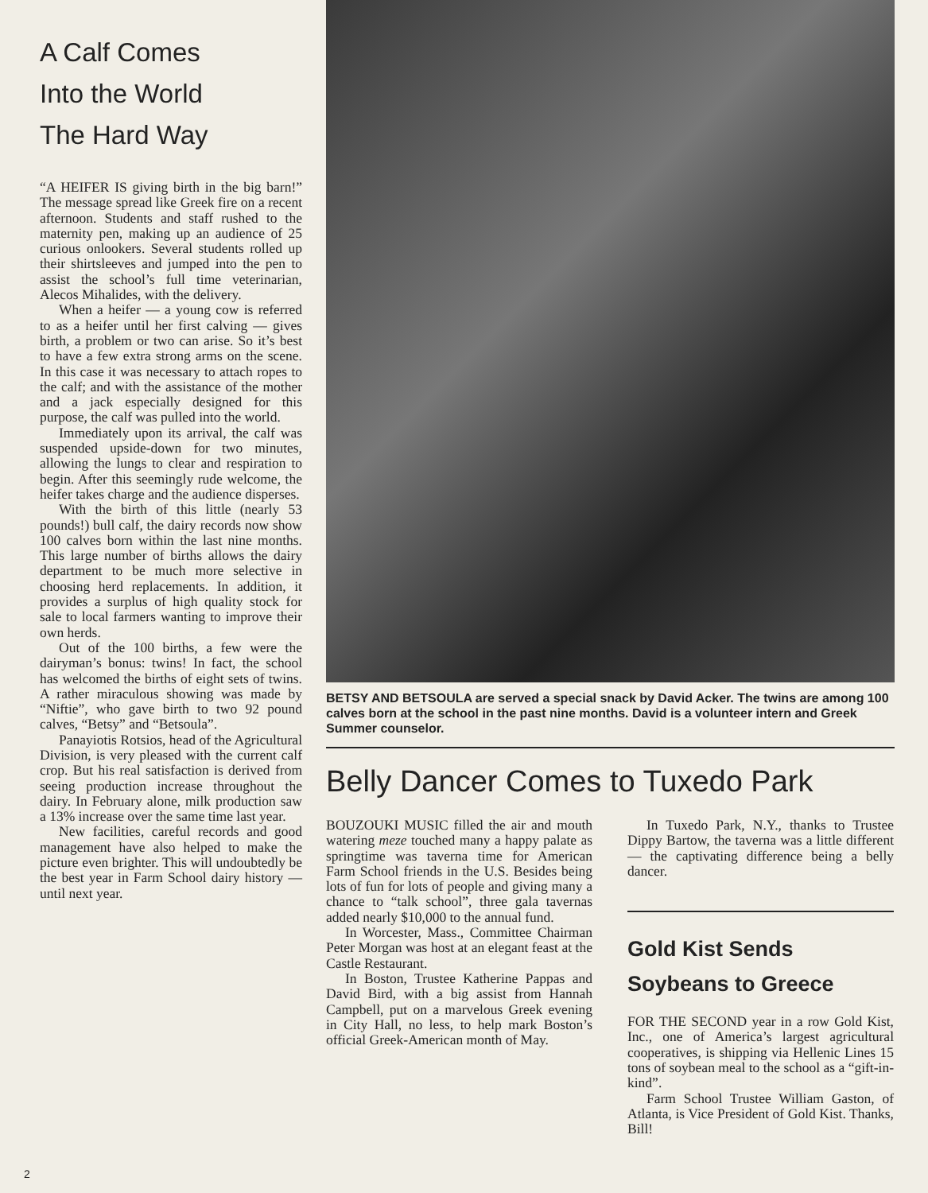A Calf Comes
Into the World
The Hard Way
“A HEIFER IS giving birth in the big barn!” The message spread like Greek fire on a recent afternoon. Students and staff rushed to the maternity pen, making up an audience of 25 curious onlookers. Several students rolled up their shirtsleeves and jumped into the pen to assist the school’s full time veterinarian, Alecos Mihalides, with the delivery.
When a heifer — a young cow is referred to as a heifer until her first calving — gives birth, a problem or two can arise. So it’s best to have a few extra strong arms on the scene. In this case it was necessary to attach ropes to the calf; and with the assistance of the mother and a jack especially designed for this purpose, the calf was pulled into the world.
Immediately upon its arrival, the calf was suspended upside-down for two minutes, allowing the lungs to clear and respiration to begin. After this seemingly rude welcome, the heifer takes charge and the audience disperses.
With the birth of this little (nearly 53 pounds!) bull calf, the dairy records now show 100 calves born within the last nine months. This large number of births allows the dairy department to be much more selective in choosing herd replacements. In addition, it provides a surplus of high quality stock for sale to local farmers wanting to improve their own herds.
Out of the 100 births, a few were the dairyman’s bonus: twins! In fact, the school has welcomed the births of eight sets of twins. A rather miraculous showing was made by “Niftie”, who gave birth to two 92 pound calves, “Betsy” and “Betsoula”.
Panayiotis Rotsios, head of the Agricultural Division, is very pleased with the current calf crop. But his real satisfaction is derived from seeing production increase throughout the dairy. In February alone, milk production saw a 13% increase over the same time last year.
New facilities, careful records and good management have also helped to make the picture even brighter. This will undoubtedly be the best year in Farm School dairy history — until next year.
BETSY AND BETSOULA are served a special snack by David Acker. The twins are among 100 calves born at the school in the past nine months. David is a volunteer intern and Greek Summer counselor.
Belly Dancer Comes to Tuxedo Park
BOUZOUKI MUSIC filled the air and mouth watering meze touched many a happy palate as springtime was taverna time for American Farm School friends in the U.S. Besides being lots of fun for lots of people and giving many a chance to “talk school”, three gala tavernas added nearly $10,000 to the annual fund.
In Worcester, Mass., Committee Chairman Peter Morgan was host at an elegant feast at the Castle Restaurant.
In Boston, Trustee Katherine Pappas and David Bird, with a big assist from Hannah Campbell, put on a marvelous Greek evening in City Hall, no less, to help mark Boston’s official Greek-American month of May.
In Tuxedo Park, N.Y., thanks to Trustee Dippy Bartow, the taverna was a little different — the captivating difference being a belly dancer.
Gold Kist Sends
Soybeans to Greece
FOR THE SECOND year in a row Gold Kist, Inc., one of America’s largest agricultural cooperatives, is shipping via Hellenic Lines 15 tons of soybean meal to the school as a “gift-in-kind”.
Farm School Trustee William Gaston, of Atlanta, is Vice President of Gold Kist. Thanks, Bill!
2